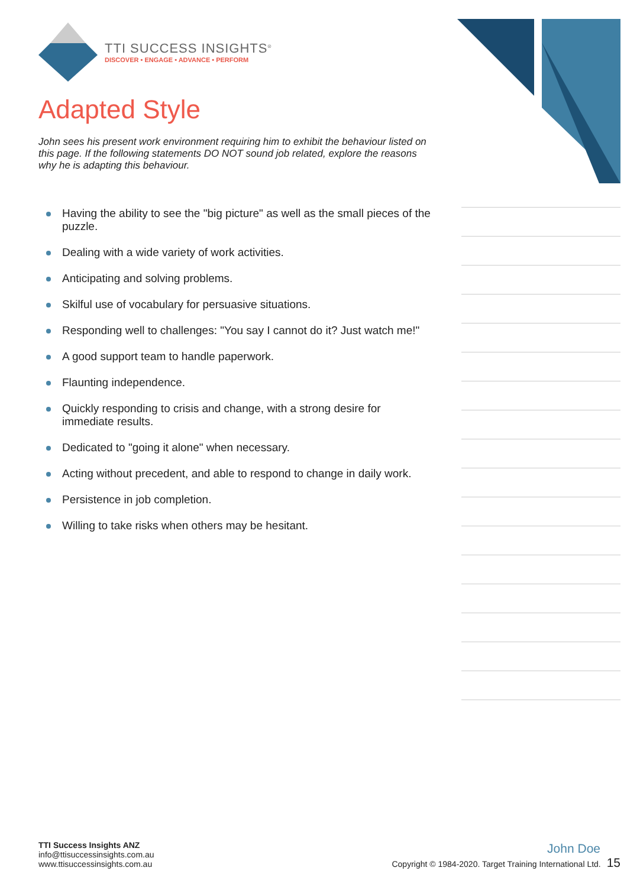TTI SUCCESS INSIGHTS<sup>®</sup>
DISCOVER • ENGAGE • ADVANCE • PERFORM
Adapted Style
John sees his present work environment requiring him to exhibit the behaviour listed on this page. If the following statements DO NOT sound job related, explore the reasons why he is adapting this behaviour.
Having the ability to see the "big picture" as well as the small pieces of the puzzle.
Dealing with a wide variety of work activities.
Anticipating and solving problems.
Skilful use of vocabulary for persuasive situations.
Responding well to challenges: "You say I cannot do it? Just watch me!"
A good support team to handle paperwork.
Flaunting independence.
Quickly responding to crisis and change, with a strong desire for immediate results.
Dedicated to "going it alone" when necessary.
Acting without precedent, and able to respond to change in daily work.
Persistence in job completion.
Willing to take risks when others may be hesitant.
TTI Success Insights ANZ
info@ttisuccessinsights.com.au
www.ttisuccessinsights.com.au
John Doe
Copyright © 1984-2020. Target Training International Ltd. 15